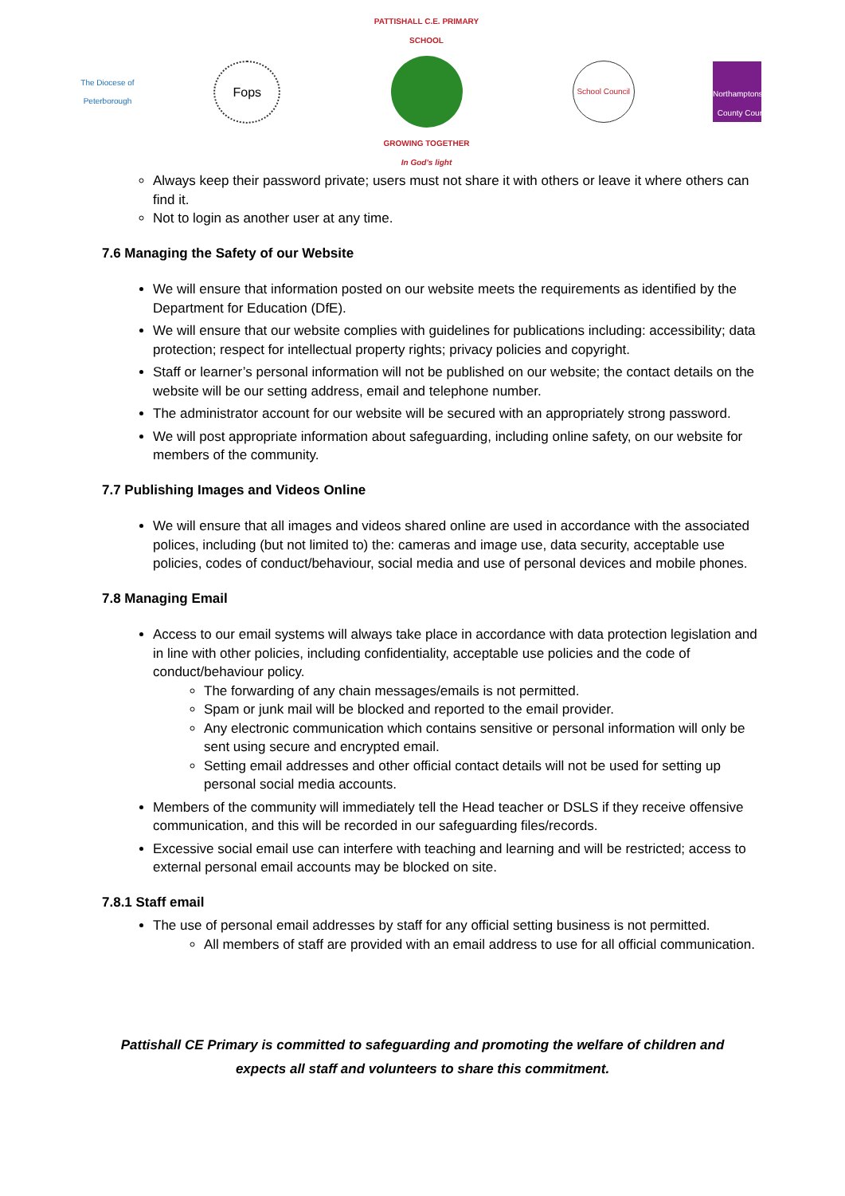The Diocese of Peterborough
Fops
PATTISHALL C.E. PRIMARY SCHOOL
GROWING TOGETHER
In God's light
School Council
Northamptonshire County Council
Always keep their password private; users must not share it with others or leave it where others can find it.
Not to login as another user at any time.
7.6 Managing the Safety of our Website
We will ensure that information posted on our website meets the requirements as identified by the Department for Education (DfE).
We will ensure that our website complies with guidelines for publications including: accessibility; data protection; respect for intellectual property rights; privacy policies and copyright.
Staff or learner’s personal information will not be published on our website; the contact details on the website will be our setting address, email and telephone number.
The administrator account for our website will be secured with an appropriately strong password.
We will post appropriate information about safeguarding, including online safety, on our website for members of the community.
7.7 Publishing Images and Videos Online
We will ensure that all images and videos shared online are used in accordance with the associated polices, including (but not limited to) the: cameras and image use, data security, acceptable use policies, codes of conduct/behaviour, social media and use of personal devices and mobile phones.
7.8 Managing Email
Access to our email systems will always take place in accordance with data protection legislation and in line with other policies, including confidentiality, acceptable use policies and the code of conduct/behaviour policy.
The forwarding of any chain messages/emails is not permitted.
Spam or junk mail will be blocked and reported to the email provider.
Any electronic communication which contains sensitive or personal information will only be sent using secure and encrypted email.
Setting email addresses and other official contact details will not be used for setting up personal social media accounts.
Members of the community will immediately tell the Head teacher or DSLS if they receive offensive communication, and this will be recorded in our safeguarding files/records.
Excessive social email use can interfere with teaching and learning and will be restricted; access to external personal email accounts may be blocked on site.
7.8.1 Staff email
The use of personal email addresses by staff for any official setting business is not permitted.
All members of staff are provided with an email address to use for all official communication.
Pattishall CE Primary is committed to safeguarding and promoting the welfare of children and
expects all staff and volunteers to share this commitment.